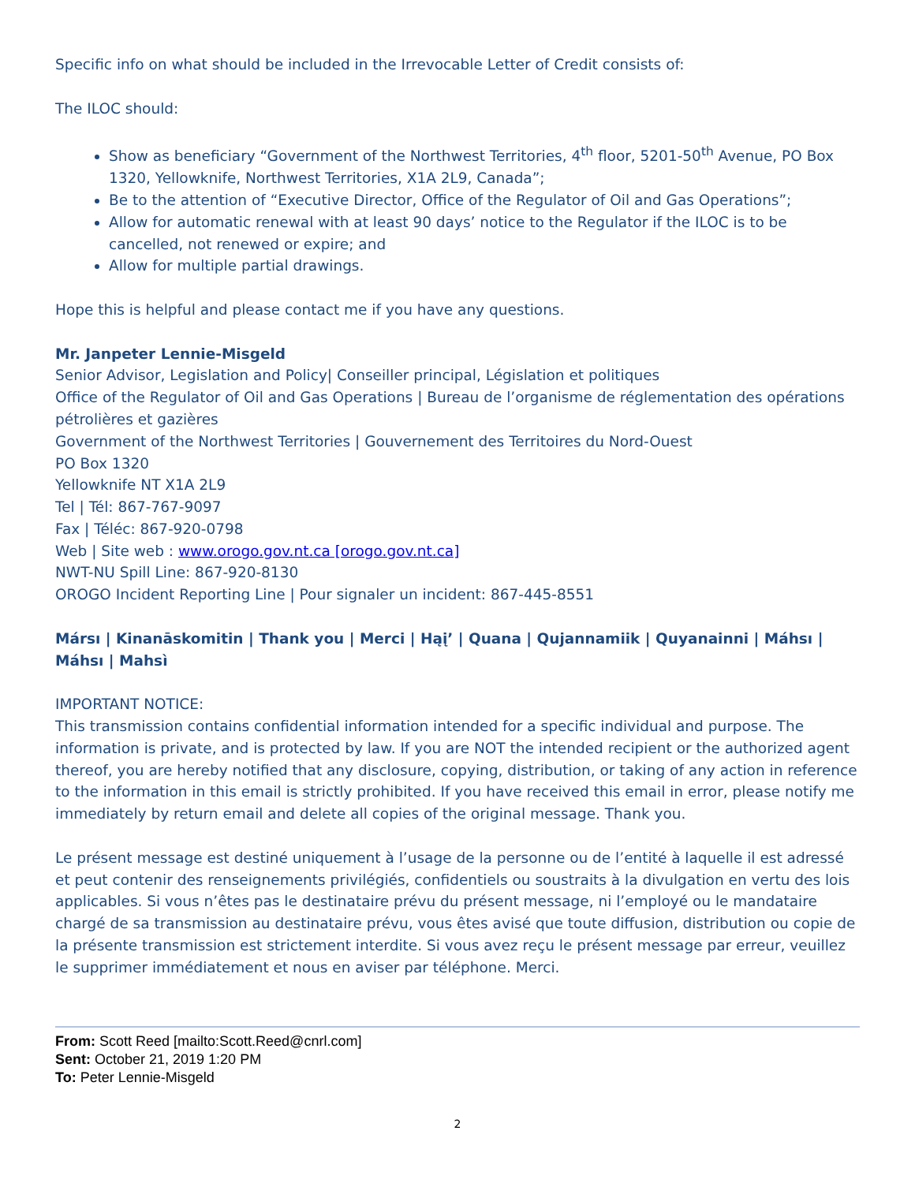Specific info on what should be included in the Irrevocable Letter of Credit consists of:
The ILOC should:
Show as beneficiary “Government of the Northwest Territories, 4<sup>th</sup> floor, 5201-50<sup>th</sup> Avenue, PO Box 1320, Yellowknife, Northwest Territories, X1A 2L9, Canada”;
Be to the attention of “Executive Director, Office of the Regulator of Oil and Gas Operations”;
Allow for automatic renewal with at least 90 days’ notice to the Regulator if the ILOC is to be cancelled, not renewed or expire; and
Allow for multiple partial drawings.
Hope this is helpful and please contact me if you have any questions.
Mr. Janpeter Lennie-Misgeld
Senior Advisor, Legislation and Policy| Conseiller principal, Législation et politiques
Office of the Regulator of Oil and Gas Operations | Bureau de l’organisme de réglementation des opérations pétrolières et gazières
Government of the Northwest Territories | Gouvernement des Territoires du Nord-Ouest
PO Box 1320
Yellowknife NT X1A 2L9
Tel | Tél: 867-767-9097
Fax | Téléc: 867-920-0798
Web | Site web : www.orogo.gov.nt.ca [orogo.gov.nt.ca]
NWT-NU Spill Line: 867-920-8130
OROGO Incident Reporting Line | Pour signaler un incident: 867-445-8551
Mársı | Kinanāskomitin | Thank you | Merci | Hąį’ | Quana | Qujannamiik | Quyanainni | Máhsı | Máhsı | Mahsì
IMPORTANT NOTICE:
This transmission contains confidential information intended for a specific individual and purpose. The information is private, and is protected by law. If you are NOT the intended recipient or the authorized agent thereof, you are hereby notified that any disclosure, copying, distribution, or taking of any action in reference to the information in this email is strictly prohibited. If you have received this email in error, please notify me immediately by return email and delete all copies of the original message. Thank you.
Le présent message est destiné uniquement à l’usage de la personne ou de l’entité à laquelle il est adressé et peut contenir des renseignements privilégiés, confidentiels ou soustraits à la divulgation en vertu des lois applicables. Si vous n’êtes pas le destinataire prévu du présent message, ni l’employé ou le mandataire chargé de sa transmission au destinataire prévu, vous êtes avisé que toute diffusion, distribution ou copie de la présente transmission est strictement interdite. Si vous avez reçu le présent message par erreur, veuillez le supprimer immédiatement et nous en aviser par téléphone. Merci.
From: Scott Reed [mailto:Scott.Reed@cnrl.com]
Sent: October 21, 2019 1:20 PM
To: Peter Lennie-Misgeld
2